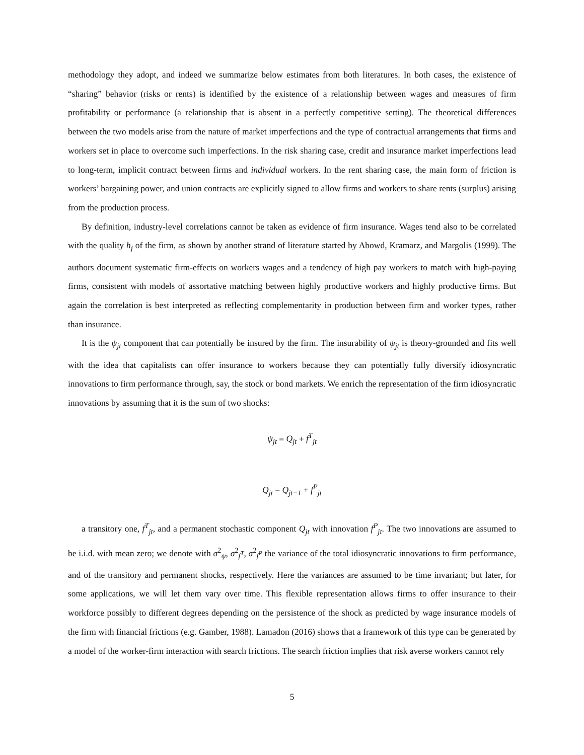methodology they adopt, and indeed we summarize below estimates from both literatures. In both cases, the existence of “sharing” behavior (risks or rents) is identified by the existence of a relationship between wages and measures of firm profitability or performance (a relationship that is absent in a perfectly competitive setting). The theoretical differences between the two models arise from the nature of market imperfections and the type of contractual arrangements that firms and workers set in place to overcome such imperfections. In the risk sharing case, credit and insurance market imperfections lead to long-term, implicit contract between firms and individual workers. In the rent sharing case, the main form of friction is workers’ bargaining power, and union contracts are explicitly signed to allow firms and workers to share rents (surplus) arising from the production process.
By definition, industry-level correlations cannot be taken as evidence of firm insurance. Wages tend also to be correlated with the quality h<sub>j</sub> of the firm, as shown by another strand of literature started by Abowd, Kramarz, and Margolis (1999). The authors document systematic firm-effects on workers wages and a tendency of high pay workers to match with high-paying firms, consistent with models of assortative matching between highly productive workers and highly productive firms. But again the correlation is best interpreted as reflecting complementarity in production between firm and worker types, rather than insurance.
It is the ψ<sub>jt</sub> component that can potentially be insured by the firm. The insurability of ψ<sub>jt</sub> is theory-grounded and fits well with the idea that capitalists can offer insurance to workers because they can potentially fully diversify idiosyncratic innovations to firm performance through, say, the stock or bond markets. We enrich the representation of the firm idiosyncratic innovations by assuming that it is the sum of two shocks:
ψ<sub>jt</sub> = Q<sub>jt</sub> + f<sup>T</sup><sub>jt</sub>
Q<sub>jt</sub> = Q<sub>jt−1</sub> + f<sup>P</sup><sub>jt</sub>
a transitory one, f<sup>T</sup><sub>jt</sub>, and a permanent stochastic component Q<sub>jt</sub> with innovation f<sup>P</sup><sub>jt</sub>. The two innovations are assumed to be i.i.d. with mean zero; we denote with σ<sup>2</sup><sub>ψ</sub>, σ<sup>2</sup><sub>f<sup>T</sup></sub>, σ<sup>2</sup><sub>f<sup>P</sup></sub> the variance of the total idiosyncratic innovations to firm performance, and of the transitory and permanent shocks, respectively. Here the variances are assumed to be time invariant; but later, for some applications, we will let them vary over time. This flexible representation allows firms to offer insurance to their workforce possibly to different degrees depending on the persistence of the shock as predicted by wage insurance models of the firm with financial frictions (e.g. Gamber, 1988). Lamadon (2016) shows that a framework of this type can be generated by a model of the worker-firm interaction with search frictions. The search friction implies that risk averse workers cannot rely
5